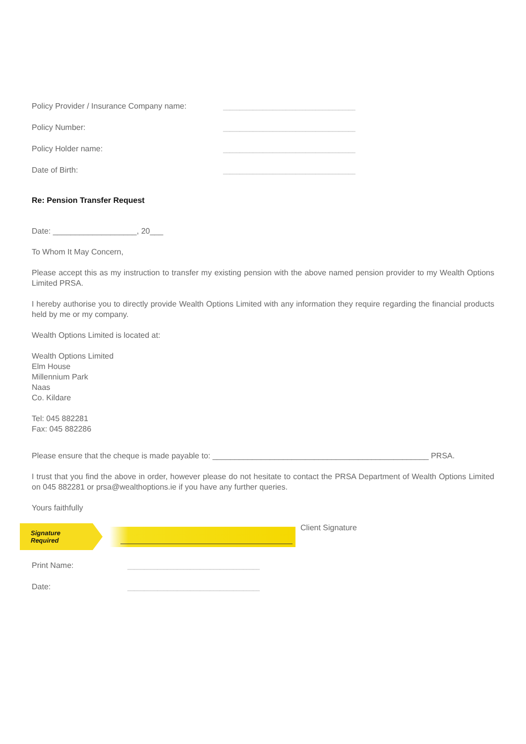Policy Provider / Insurance Company name:
________________________________________
Policy Number:
________________________________________
Policy Holder name:
________________________________________
Date of Birth:
________________________________________
Re: Pension Transfer Request
Date: ___________________, 20___
To Whom It May Concern,
Please accept this as my instruction to transfer my existing pension with the above named pension provider to my Wealth Options Limited PRSA.
I hereby authorise you to directly provide Wealth Options Limited with any information they require regarding the financial products held by me or my company.
Wealth Options Limited is located at:
Wealth Options Limited
Elm House
Millennium Park
Naas
Co. Kildare
Tel: 045 882281
Fax: 045 882286
Please ensure that the cheque is made payable to: _________________________________________________ PRSA.
I trust that you find the above in order, however please do not hesitate to contact the PRSA Department of Wealth Options Limited on 045 882281 or prsa@wealthoptions.ie if you have any further queries.
Yours faithfully
Signature Required
Client Signature
Print Name:
________________________________________
Date:
________________________________________